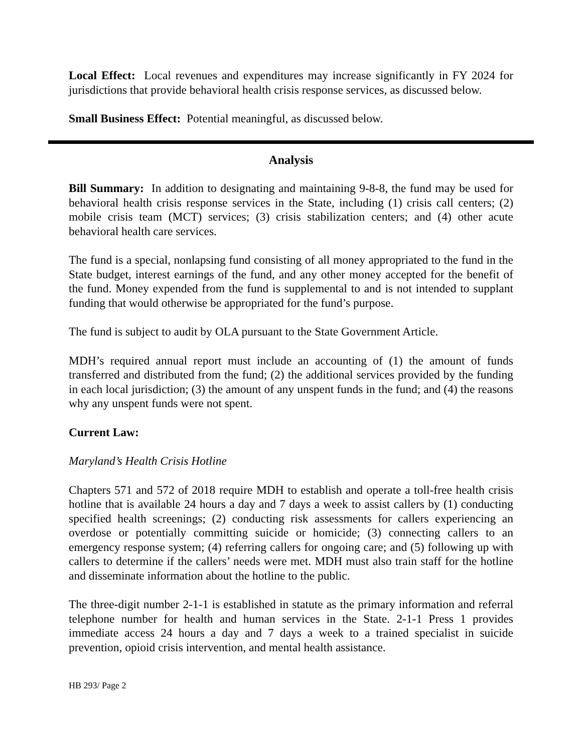Local Effect: Local revenues and expenditures may increase significantly in FY 2024 for jurisdictions that provide behavioral health crisis response services, as discussed below.
Small Business Effect: Potential meaningful, as discussed below.
Analysis
Bill Summary: In addition to designating and maintaining 9-8-8, the fund may be used for behavioral health crisis response services in the State, including (1) crisis call centers; (2) mobile crisis team (MCT) services; (3) crisis stabilization centers; and (4) other acute behavioral health care services.
The fund is a special, nonlapsing fund consisting of all money appropriated to the fund in the State budget, interest earnings of the fund, and any other money accepted for the benefit of the fund. Money expended from the fund is supplemental to and is not intended to supplant funding that would otherwise be appropriated for the fund’s purpose.
The fund is subject to audit by OLA pursuant to the State Government Article.
MDH’s required annual report must include an accounting of (1) the amount of funds transferred and distributed from the fund; (2) the additional services provided by the funding in each local jurisdiction; (3) the amount of any unspent funds in the fund; and (4) the reasons why any unspent funds were not spent.
Current Law:
Maryland’s Health Crisis Hotline
Chapters 571 and 572 of 2018 require MDH to establish and operate a toll-free health crisis hotline that is available 24 hours a day and 7 days a week to assist callers by (1) conducting specified health screenings; (2) conducting risk assessments for callers experiencing an overdose or potentially committing suicide or homicide; (3) connecting callers to an emergency response system; (4) referring callers for ongoing care; and (5) following up with callers to determine if the callers’ needs were met. MDH must also train staff for the hotline and disseminate information about the hotline to the public.
The three-digit number 2-1-1 is established in statute as the primary information and referral telephone number for health and human services in the State. 2-1-1 Press 1 provides immediate access 24 hours a day and 7 days a week to a trained specialist in suicide prevention, opioid crisis intervention, and mental health assistance.
HB 293/ Page 2